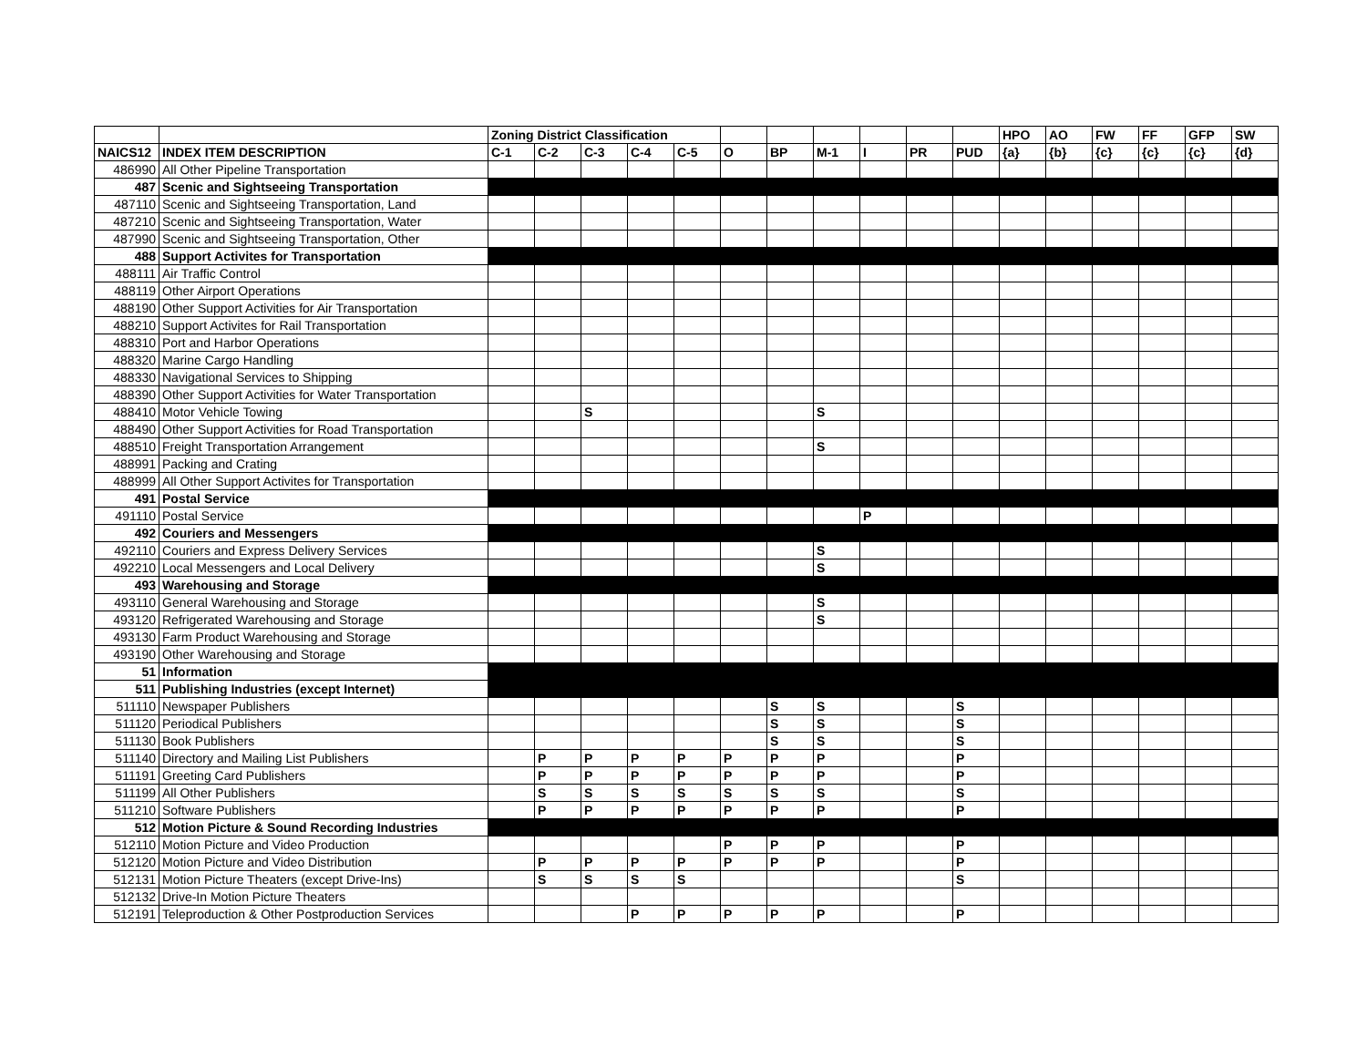| | | Zoning District Classification | | | | | | | | | | | HPO | AO | FW | FF | GFP | SW |
| --- | --- | --- | --- | --- | --- | --- | --- | --- | --- | --- | --- | --- | --- | --- | --- | --- | --- | --- |
| NAICS12 | INDEX ITEM DESCRIPTION | C-1 | C-2 | C-3 | C-4 | C-5 | O | BP | M-1 | I | PR | PUD | {a} | {b} | {c} | {c} | {c} | {d} |
| 486990 | All Other Pipeline Transportation | | | | | | | | | | | | | | | | | |
| 487 | Scenic and Sightseeing Transportation | | | | | | | | | | | | | | | | | |
| 487110 | Scenic and Sightseeing Transportation, Land | | | | | | | | | | | | | | | | | |
| 487210 | Scenic and Sightseeing Transportation, Water | | | | | | | | | | | | | | | | | |
| 487990 | Scenic and Sightseeing Transportation, Other | | | | | | | | | | | | | | | | | |
| 488 | Support Activites for Transportation | | | | | | | | | | | | | | | | | |
| 488111 | Air Traffic Control | | | | | | | | | | | | | | | | | |
| 488119 | Other Airport Operations | | | | | | | | | | | | | | | | | |
| 488190 | Other Support Activities for Air Transportation | | | | | | | | | | | | | | | | | |
| 488210 | Support Activites for Rail Transportation | | | | | | | | | | | | | | | | | |
| 488310 | Port and Harbor Operations | | | | | | | | | | | | | | | | | |
| 488320 | Marine Cargo Handling | | | | | | | | | | | | | | | | | |
| 488330 | Navigational Services to Shipping | | | | | | | | | | | | | | | | | |
| 488390 | Other Support Activities for Water Transportation | | | | | | | | | | | | | | | | | |
| 488410 | Motor Vehicle Towing | | | S | | | | | S | | | | | | | | | |
| 488490 | Other Support Activities for Road Transportation | | | | | | | | | | | | | | | | | |
| 488510 | Freight Transportation Arrangement | | | | | | | | S | | | | | | | | | |
| 488991 | Packing and Crating | | | | | | | | | | | | | | | | | |
| 488999 | All Other Support Activites for Transportation | | | | | | | | | | | | | | | | | |
| 491 | Postal Service | | | | | | | | | | | | | | | | | |
| 491110 | Postal Service | | | | | | | | | P | | | | | | | | |
| 492 | Couriers and Messengers | | | | | | | | | | | | | | | | | |
| 492110 | Couriers and Express Delivery Services | | | | | | | | S | | | | | | | | | |
| 492210 | Local Messengers and Local Delivery | | | | | | | | S | | | | | | | | | |
| 493 | Warehousing and Storage | | | | | | | | | | | | | | | | | |
| 493110 | General Warehousing and Storage | | | | | | | | S | | | | | | | | | |
| 493120 | Refrigerated Warehousing and Storage | | | | | | | | S | | | | | | | | | |
| 493130 | Farm Product Warehousing and Storage | | | | | | | | | | | | | | | | | |
| 493190 | Other Warehousing and Storage | | | | | | | | | | | | | | | | | |
| 51 | Information | | | | | | | | | | | | | | | | | |
| 511 | Publishing Industries (except Internet) | | | | | | | | | | | | | | | | | |
| 511110 | Newspaper Publishers | | | | | | | S | S | | | S | | | | | | |
| 511120 | Periodical Publishers | | | | | | | S | S | | | S | | | | | | |
| 511130 | Book Publishers | | | | | | | S | S | | | S | | | | | | |
| 511140 | Directory and Mailing List Publishers | | P | P | P | P | P | P | P | | | P | | | | | | |
| 511191 | Greeting Card Publishers | | P | P | P | P | P | P | P | | | P | | | | | | |
| 511199 | All Other Publishers | | S | S | S | S | S | S | S | | | S | | | | | | |
| 511210 | Software Publishers | | P | P | P | P | P | P | P | | | P | | | | | | |
| 512 | Motion Picture & Sound Recording Industries | | | | | | | | | | | | | | | | | |
| 512110 | Motion Picture and Video Production | | | | | | P | P | P | | | P | | | | | | |
| 512120 | Motion Picture and Video Distribution | | P | P | P | P | P | P | P | | | P | | | | | | |
| 512131 | Motion Picture Theaters (except Drive-Ins) | | S | S | S | S | | | | | | S | | | | | | |
| 512132 | Drive-In Motion Picture Theaters | | | | | | | | | | | | | | | | | |
| 512191 | Teleproduction & Other Postproduction Services | | | | P | P | P | P | P | | | P | | | | | | |